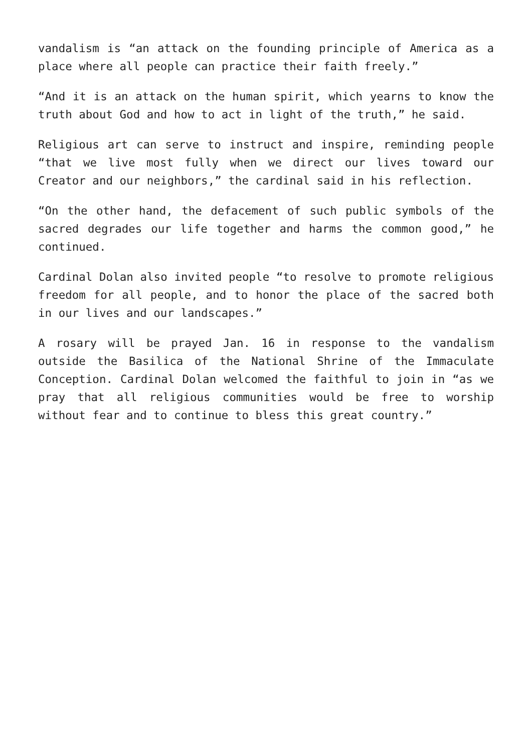vandalism is “an attack on the founding principle of America as a place where all people can practice their faith freely.”
“And it is an attack on the human spirit, which yearns to know the truth about God and how to act in light of the truth,” he said.
Religious art can serve to instruct and inspire, reminding people “that we live most fully when we direct our lives toward our Creator and our neighbors,” the cardinal said in his reflection.
“On the other hand, the defacement of such public symbols of the sacred degrades our life together and harms the common good,” he continued.
Cardinal Dolan also invited people “to resolve to promote religious freedom for all people, and to honor the place of the sacred both in our lives and our landscapes.”
A rosary will be prayed Jan. 16 in response to the vandalism outside the Basilica of the National Shrine of the Immaculate Conception. Cardinal Dolan welcomed the faithful to join in “as we pray that all religious communities would be free to worship without fear and to continue to bless this great country.”